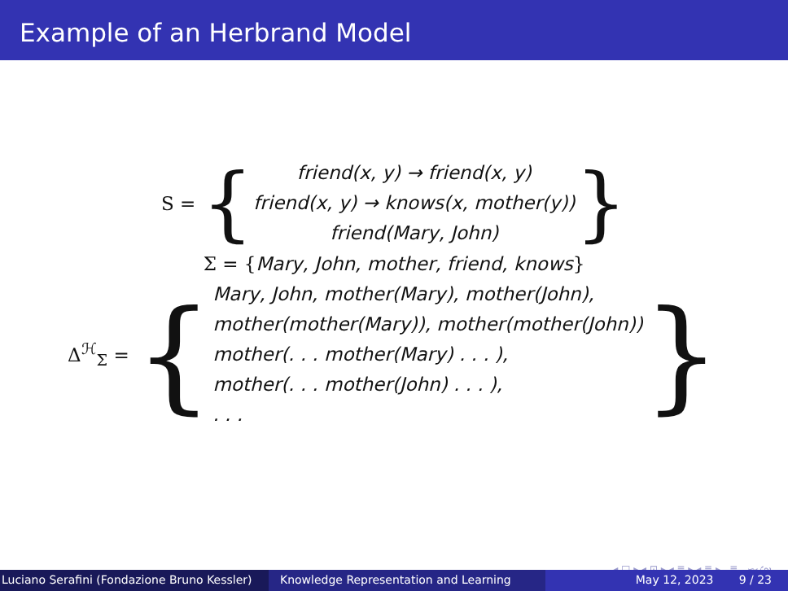Example of an Herbrand Model
S = {
friend(x, y) → friend(x, y)
friend(x, y) → knows(x, mother(y))
friend(Mary, John)
}
Σ = { Mary, John, mother, friend, knows }
Δ<sup>ℋ</sup><sub>Σ</sub> = {
Mary, John, mother(Mary), mother(John),
mother(mother(Mary)), mother(mother(John))
mother(. . . mother(Mary) . . . ),
mother(. . . mother(John) . . . ),
. . .
}
◂ □ ▸ ◂ ⊡ ▸ ◂ ≣ ▸ ◂ ≣ ▸ ≣ ∽ۍ∾
Luciano Serafini (Fondazione Bruno Kessler)
Knowledge Representation and Learning May 12, 2023 9 / 23